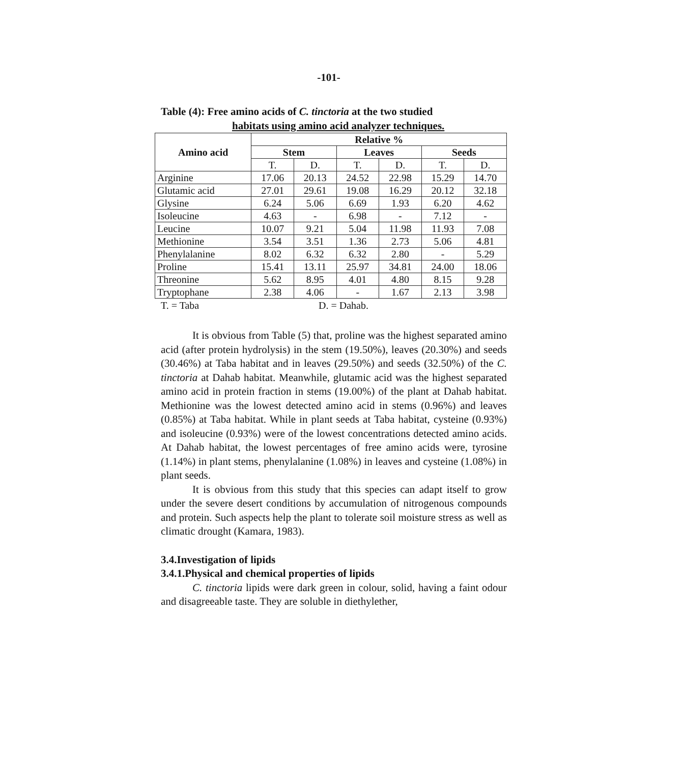-101-
Table (4): Free amino acids of C. tinctoria at the two studied
habitats using amino acid analyzer techniques.
| Amino acid | Relative % | | | | | |
| --- | --- | --- | --- | --- | --- | --- |
| | Stem | | Leaves | | Seeds | |
| | T. | D. | T. | D. | T. | D. |
| Arginine | 17.06 | 20.13 | 24.52 | 22.98 | 15.29 | 14.70 |
| Glutamic acid | 27.01 | 29.61 | 19.08 | 16.29 | 20.12 | 32.18 |
| Glysine | 6.24 | 5.06 | 6.69 | 1.93 | 6.20 | 4.62 |
| Isoleucine | 4.63 | - | 6.98 | - | 7.12 | - |
| Leucine | 10.07 | 9.21 | 5.04 | 11.98 | 11.93 | 7.08 |
| Methionine | 3.54 | 3.51 | 1.36 | 2.73 | 5.06 | 4.81 |
| Phenylalanine | 8.02 | 6.32 | 6.32 | 2.80 | - | 5.29 |
| Proline | 15.41 | 13.11 | 25.97 | 34.81 | 24.00 | 18.06 |
| Threonine | 5.62 | 8.95 | 4.01 | 4.80 | 8.15 | 9.28 |
| Tryptophane | 2.38 | 4.06 | - | 1.67 | 2.13 | 3.98 |
T. = Taba D. = Dahab.
It is obvious from Table (5) that, proline was the highest separated amino acid (after protein hydrolysis) in the stem (19.50%), leaves (20.30%) and seeds (30.46%) at Taba habitat and in leaves (29.50%) and seeds (32.50%) of the C. tinctoria at Dahab habitat. Meanwhile, glutamic acid was the highest separated amino acid in protein fraction in stems (19.00%) of the plant at Dahab habitat. Methionine was the lowest detected amino acid in stems (0.96%) and leaves (0.85%) at Taba habitat. While in plant seeds at Taba habitat, cysteine (0.93%) and isoleucine (0.93%) were of the lowest concentrations detected amino acids. At Dahab habitat, the lowest percentages of free amino acids were, tyrosine (1.14%) in plant stems, phenylalanine (1.08%) in leaves and cysteine (1.08%) in plant seeds.
It is obvious from this study that this species can adapt itself to grow under the severe desert conditions by accumulation of nitrogenous compounds and protein. Such aspects help the plant to tolerate soil moisture stress as well as climatic drought (Kamara, 1983).
3.4.Investigation of lipids
3.4.1.Physical and chemical properties of lipids
C. tinctoria lipids were dark green in colour, solid, having a faint odour and disagreeable taste. They are soluble in diethylether,